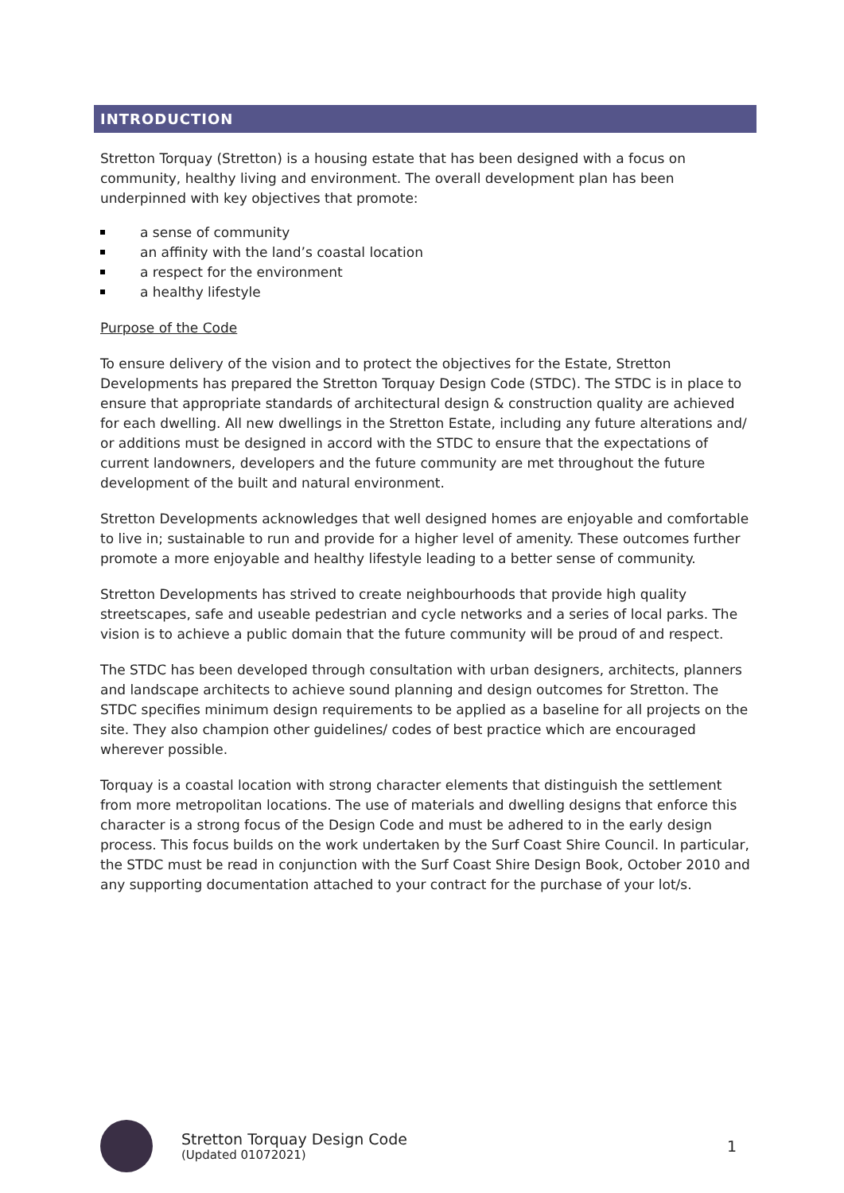INTRODUCTION
Stretton Torquay (Stretton) is a housing estate that has been designed with a focus on community, healthy living and environment. The overall development plan has been underpinned with key objectives that promote:
a sense of community
an affinity with the land’s coastal location
a respect for the environment
a healthy lifestyle
Purpose of the Code
To ensure delivery of the vision and to protect the objectives for the Estate, Stretton Developments has prepared the Stretton Torquay Design Code (STDC). The STDC is in place to ensure that appropriate standards of architectural design & construction quality are achieved for each dwelling. All new dwellings in the Stretton Estate, including any future alterations and/ or additions must be designed in accord with the STDC to ensure that the expectations of current landowners, developers and the future community are met throughout the future development of the built and natural environment.
Stretton Developments acknowledges that well designed homes are enjoyable and comfortable to live in; sustainable to run and provide for a higher level of amenity. These outcomes further promote a more enjoyable and healthy lifestyle leading to a better sense of community.
Stretton Developments has strived to create neighbourhoods that provide high quality streetscapes, safe and useable pedestrian and cycle networks and a series of local parks. The vision is to achieve a public domain that the future community will be proud of and respect.
The STDC has been developed through consultation with urban designers, architects, planners and landscape architects to achieve sound planning and design outcomes for Stretton. The STDC specifies minimum design requirements to be applied as a baseline for all projects on the site. They also champion other guidelines/ codes of best practice which are encouraged wherever possible.
Torquay is a coastal location with strong character elements that distinguish the settlement from more metropolitan locations. The use of materials and dwelling designs that enforce this character is a strong focus of the Design Code and must be adhered to in the early design process. This focus builds on the work undertaken by the Surf Coast Shire Council. In particular, the STDC must be read in conjunction with the Surf Coast Shire Design Book, October 2010 and any supporting documentation attached to your contract for the purchase of your lot/s.
Stretton Torquay Design Code
(Updated 01072021)
1